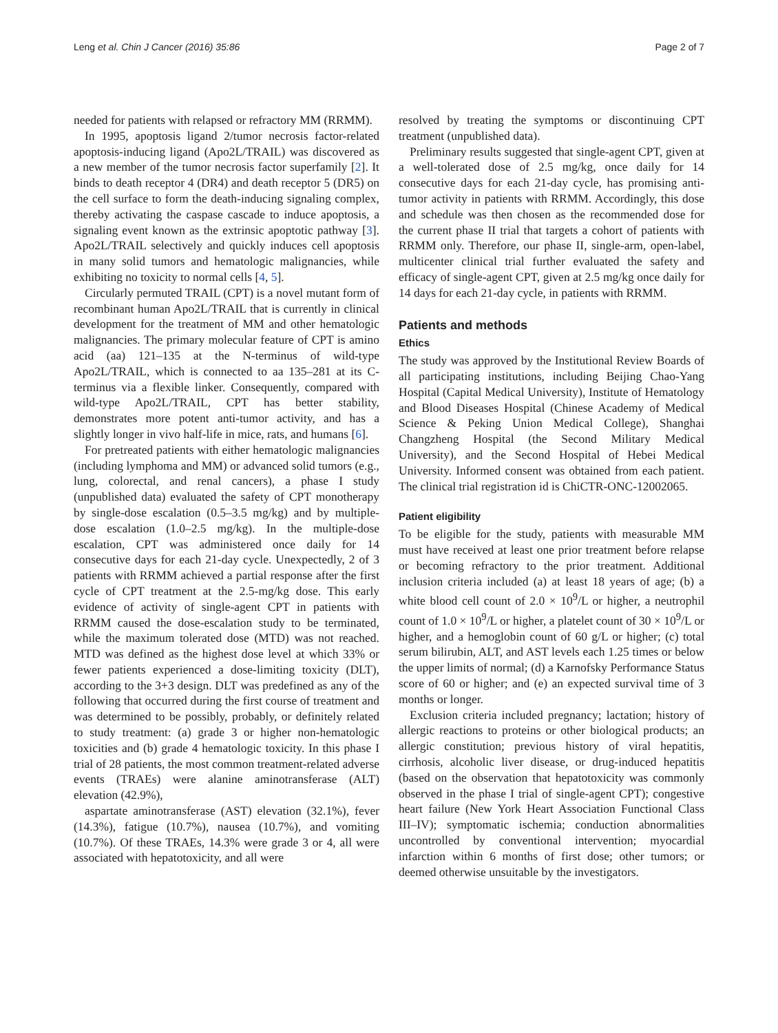Leng et al. Chin J Cancer (2016) 35:86 Page 2 of 7
needed for patients with relapsed or refractory MM (RRMM).
In 1995, apoptosis ligand 2/tumor necrosis factor-related apoptosis-inducing ligand (Apo2L/TRAIL) was discovered as a new member of the tumor necrosis factor superfamily [2]. It binds to death receptor 4 (DR4) and death receptor 5 (DR5) on the cell surface to form the death-inducing signaling complex, thereby activating the caspase cascade to induce apoptosis, a signaling event known as the extrinsic apoptotic pathway [3]. Apo2L/TRAIL selectively and quickly induces cell apoptosis in many solid tumors and hematologic malignancies, while exhibiting no toxicity to normal cells [4, 5].
Circularly permuted TRAIL (CPT) is a novel mutant form of recombinant human Apo2L/TRAIL that is currently in clinical development for the treatment of MM and other hematologic malignancies. The primary molecular feature of CPT is amino acid (aa) 121–135 at the N-terminus of wild-type Apo2L/TRAIL, which is connected to aa 135–281 at its C-terminus via a flexible linker. Consequently, compared with wild-type Apo2L/TRAIL, CPT has better stability, demonstrates more potent anti-tumor activity, and has a slightly longer in vivo half-life in mice, rats, and humans [6].
For pretreated patients with either hematologic malignancies (including lymphoma and MM) or advanced solid tumors (e.g., lung, colorectal, and renal cancers), a phase I study (unpublished data) evaluated the safety of CPT monotherapy by single-dose escalation (0.5–3.5 mg/kg) and by multiple-dose escalation (1.0–2.5 mg/kg). In the multiple-dose escalation, CPT was administered once daily for 14 consecutive days for each 21-day cycle. Unexpectedly, 2 of 3 patients with RRMM achieved a partial response after the first cycle of CPT treatment at the 2.5-mg/kg dose. This early evidence of activity of single-agent CPT in patients with RRMM caused the dose-escalation study to be terminated, while the maximum tolerated dose (MTD) was not reached. MTD was defined as the highest dose level at which 33% or fewer patients experienced a dose-limiting toxicity (DLT), according to the 3+3 design. DLT was predefined as any of the following that occurred during the first course of treatment and was determined to be possibly, probably, or definitely related to study treatment: (a) grade 3 or higher non-hematologic toxicities and (b) grade 4 hematologic toxicity. In this phase I trial of 28 patients, the most common treatment-related adverse events (TRAEs) were alanine aminotransferase (ALT) elevation (42.9%),
aspartate aminotransferase (AST) elevation (32.1%), fever (14.3%), fatigue (10.7%), nausea (10.7%), and vomiting (10.7%). Of these TRAEs, 14.3% were grade 3 or 4, all were associated with hepatotoxicity, and all were
resolved by treating the symptoms or discontinuing CPT treatment (unpublished data).
Preliminary results suggested that single-agent CPT, given at a well-tolerated dose of 2.5 mg/kg, once daily for 14 consecutive days for each 21-day cycle, has promising anti-tumor activity in patients with RRMM. Accordingly, this dose and schedule was then chosen as the recommended dose for the current phase II trial that targets a cohort of patients with RRMM only. Therefore, our phase II, single-arm, open-label, multicenter clinical trial further evaluated the safety and efficacy of single-agent CPT, given at 2.5 mg/kg once daily for 14 days for each 21-day cycle, in patients with RRMM.
Patients and methods
Ethics
The study was approved by the Institutional Review Boards of all participating institutions, including Beijing Chao-Yang Hospital (Capital Medical University), Institute of Hematology and Blood Diseases Hospital (Chinese Academy of Medical Science & Peking Union Medical College), Shanghai Changzheng Hospital (the Second Military Medical University), and the Second Hospital of Hebei Medical University. Informed consent was obtained from each patient. The clinical trial registration id is ChiCTR-ONC-12002065.
Patient eligibility
To be eligible for the study, patients with measurable MM must have received at least one prior treatment before relapse or becoming refractory to the prior treatment. Additional inclusion criteria included (a) at least 18 years of age; (b) a white blood cell count of 2.0 × 10<sup>9</sup>/L or higher, a neutrophil count of 1.0 × 10<sup>9</sup>/L or higher, a platelet count of 30 × 10<sup>9</sup>/L or higher, and a hemoglobin count of 60 g/L or higher; (c) total serum bilirubin, ALT, and AST levels each 1.25 times or below the upper limits of normal; (d) a Karnofsky Performance Status score of 60 or higher; and (e) an expected survival time of 3 months or longer.
Exclusion criteria included pregnancy; lactation; history of allergic reactions to proteins or other biological products; an allergic constitution; previous history of viral hepatitis, cirrhosis, alcoholic liver disease, or drug-induced hepatitis (based on the observation that hepatotoxicity was commonly observed in the phase I trial of single-agent CPT); congestive heart failure (New York Heart Association Functional Class III–IV); symptomatic ischemia; conduction abnormalities uncontrolled by conventional intervention; myocardial infarction within 6 months of first dose; other tumors; or deemed otherwise unsuitable by the investigators.